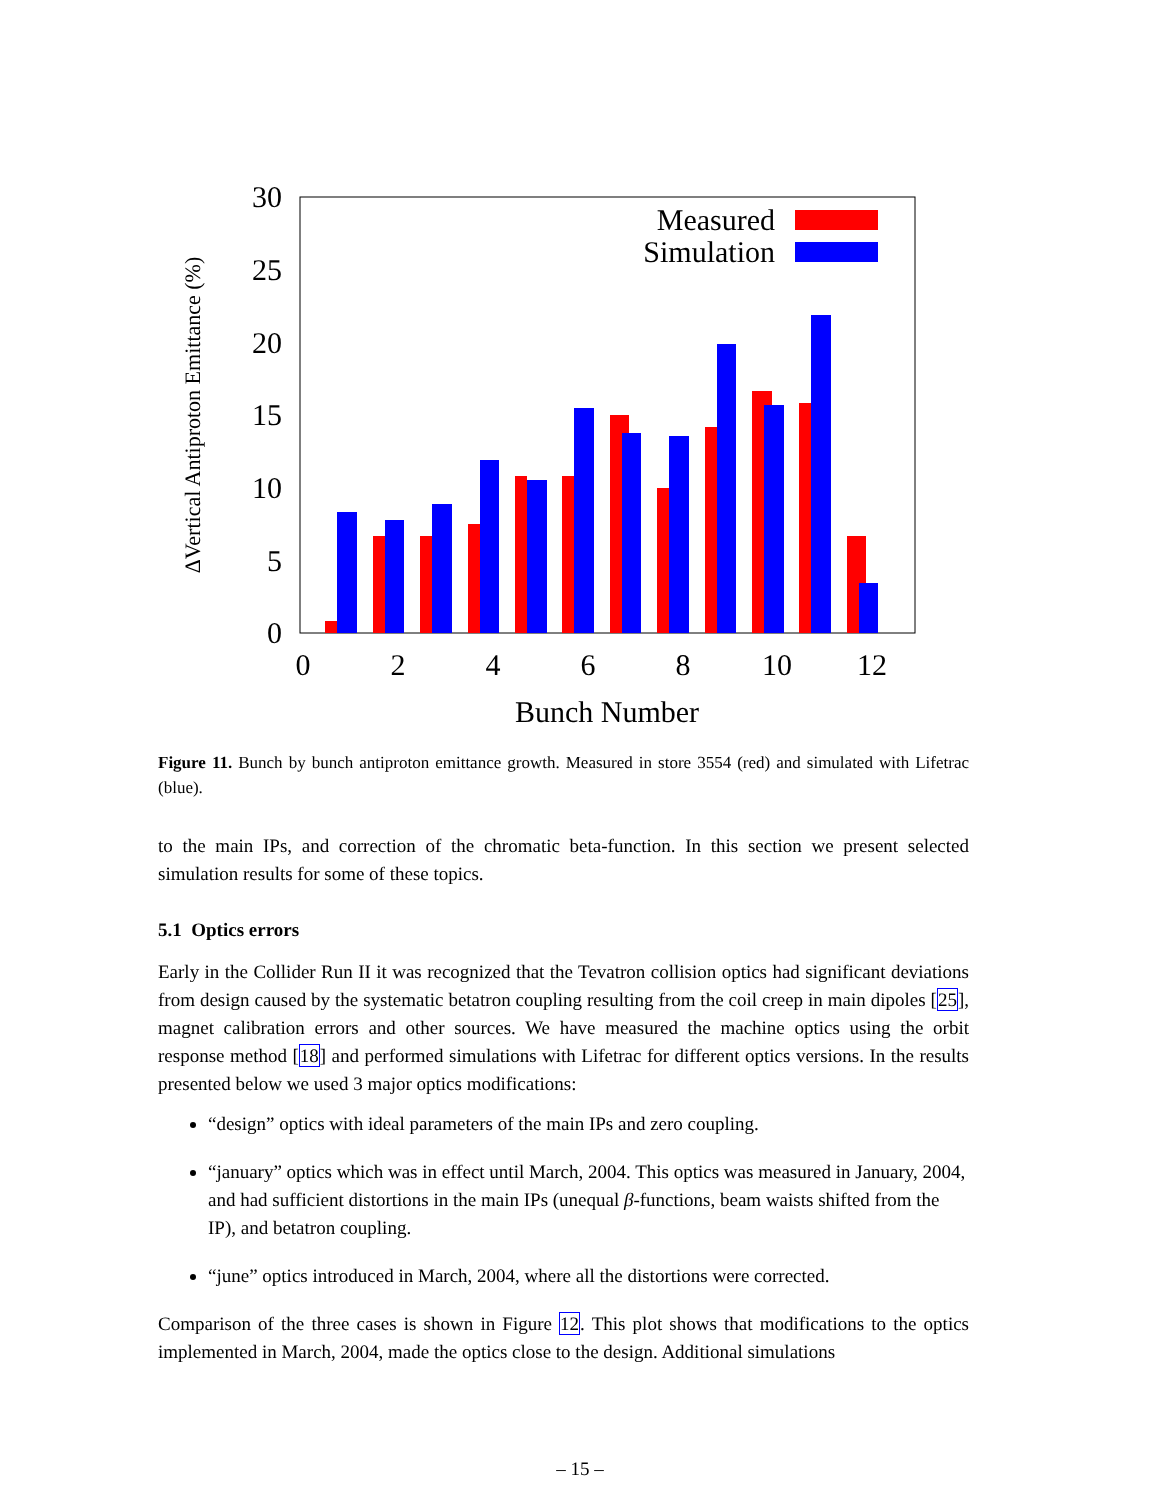Measured
Simulation
0
5
10
15
20
25
30
0
2
4
6
8
10
12
Bunch Number
ΔVertical Antiproton Emittance (%)
Figure 11. Bunch by bunch antiproton emittance growth. Measured in store 3554 (red) and simulated with Lifetrac (blue).
to the main IPs, and correction of the chromatic beta-function. In this section we present selected simulation results for some of these topics.
5.1 Optics errors
Early in the Collider Run II it was recognized that the Tevatron collision optics had significant deviations from design caused by the systematic betatron coupling resulting from the coil creep in main dipoles [25], magnet calibration errors and other sources. We have measured the machine optics using the orbit response method [18] and performed simulations with Lifetrac for different optics versions. In the results presented below we used 3 major optics modifications:
“design” optics with ideal parameters of the main IPs and zero coupling.
“january” optics which was in effect until March, 2004. This optics was measured in January, 2004, and had sufficient distortions in the main IPs (unequal β-functions, beam waists shifted from the IP), and betatron coupling.
“june” optics introduced in March, 2004, where all the distortions were corrected.
Comparison of the three cases is shown in Figure 12. This plot shows that modifications to the optics implemented in March, 2004, made the optics close to the design. Additional simulations
– 15 –